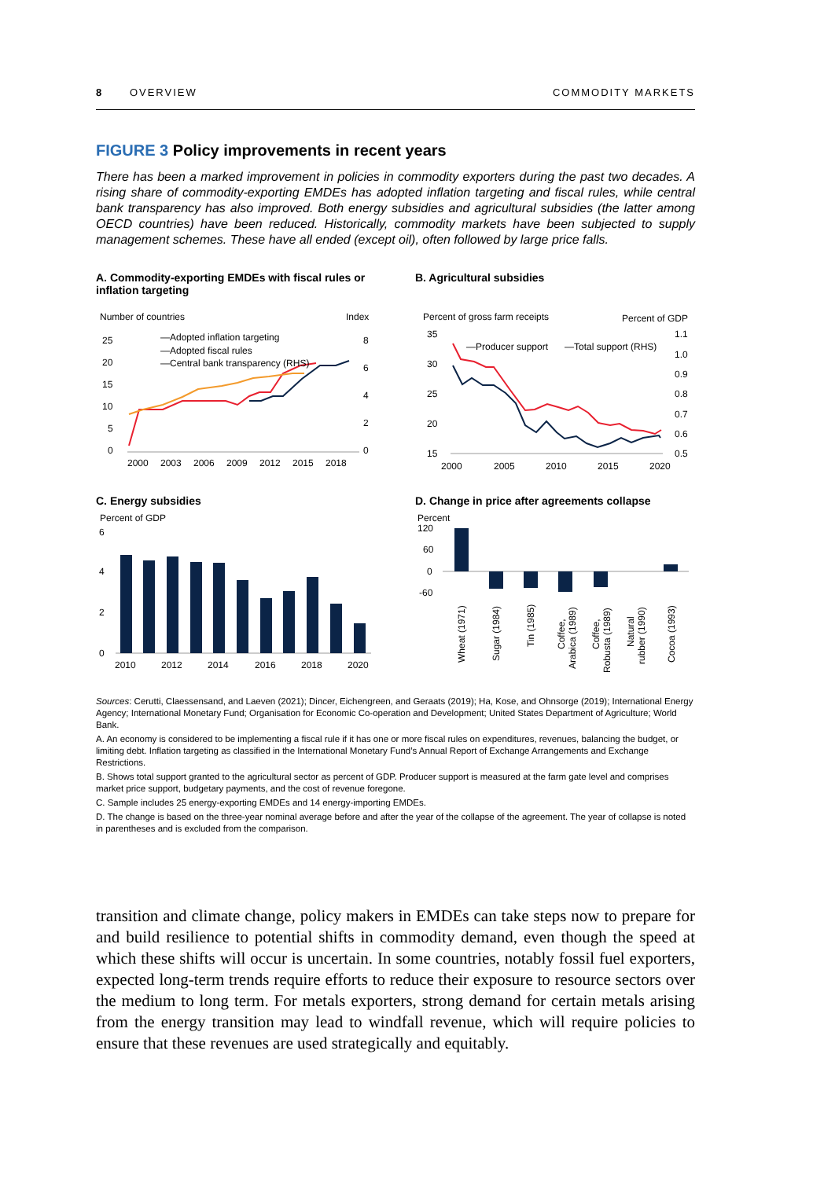8 OVERVIEW COMMODITY MARKETS
FIGURE 3 Policy improvements in recent years
There has been a marked improvement in policies in commodity exporters during the past two decades. A rising share of commodity-exporting EMDEs has adopted inflation targeting and fiscal rules, while central bank transparency has also improved. Both energy subsidies and agricultural subsidies (the latter among OECD countries) have been reduced. Historically, commodity markets have been subjected to supply management schemes. These have all ended (except oil), often followed by large price falls.
A. Commodity-exporting EMDEs with fiscal rules or inflation targeting
Number of countries
Index
25
20
15
10
5
0
8
6
4
2
0
—Adopted inflation targeting
—Adopted fiscal rules
—Central bank transparency (RHS)
2000
2003
2006
2009
2012
2015
2018
B. Agricultural subsidies
Percent of gross farm receipts
Percent of GDP
35
30
25
20
15
1.1
1.0
0.9
0.8
0.7
0.6
0.5
—Producer support
—Total support (RHS)
2000
2005
2010
2015
2020
C. Energy subsidies
Percent of GDP
6
4
2
0
2010
2012
2014
2016
2018
2020
D. Change in price after agreements collapse
Percent
120
60
0
-60
Wheat (1971)
Sugar (1984)
Tin (1985)
Coffee,
Arabica (1989)
Coffee,
Robusta (1989)
Natural
rubber (1990)
Cocoa (1993)
Sources: Cerutti, Claessensand, and Laeven (2021); Dincer, Eichengreen, and Geraats (2019); Ha, Kose, and Ohnsorge (2019); International Energy Agency; International Monetary Fund; Organisation for Economic Co-operation and Development; United States Department of Agriculture; World Bank.
A. An economy is considered to be implementing a fiscal rule if it has one or more fiscal rules on expenditures, revenues, balancing the budget, or limiting debt. Inflation targeting as classified in the International Monetary Fund’s Annual Report of Exchange Arrangements and Exchange Restrictions.
B. Shows total support granted to the agricultural sector as percent of GDP. Producer support is measured at the farm gate level and comprises market price support, budgetary payments, and the cost of revenue foregone.
C. Sample includes 25 energy-exporting EMDEs and 14 energy-importing EMDEs.
D. The change is based on the three-year nominal average before and after the year of the collapse of the agreement. The year of collapse is noted in parentheses and is excluded from the comparison.
transition and climate change, policy makers in EMDEs can take steps now to prepare for and build resilience to potential shifts in commodity demand, even though the speed at which these shifts will occur is uncertain. In some countries, notably fossil fuel exporters, expected long-term trends require efforts to reduce their exposure to resource sectors over the medium to long term. For metals exporters, strong demand for certain metals arising from the energy transition may lead to windfall revenue, which will require policies to ensure that these revenues are used strategically and equitably.